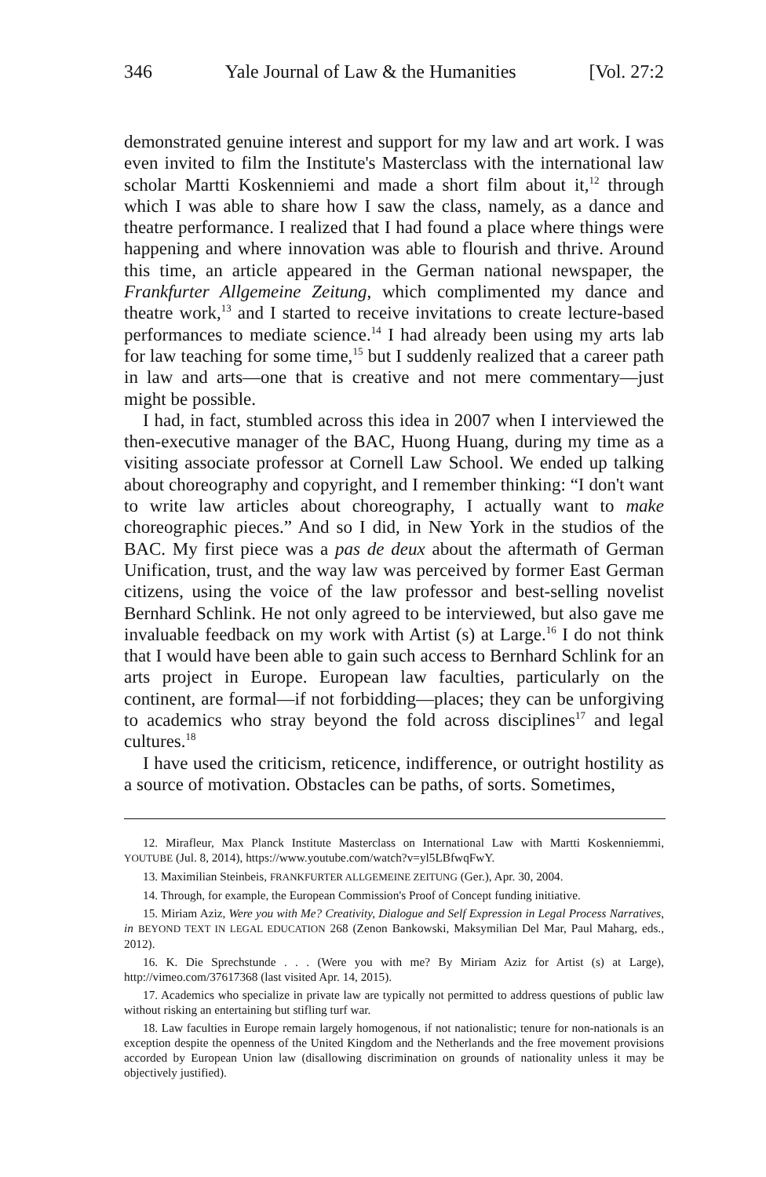346 Yale Journal of Law & the Humanities [Vol. 27:2
demonstrated genuine interest and support for my law and art work. I was even invited to film the Institute's Masterclass with the international law scholar Martti Koskenniemi and made a short film about it,<sup>12</sup> through which I was able to share how I saw the class, namely, as a dance and theatre performance. I realized that I had found a place where things were happening and where innovation was able to flourish and thrive. Around this time, an article appeared in the German national newspaper, the Frankfurter Allgemeine Zeitung, which complimented my dance and theatre work,<sup>13</sup> and I started to receive invitations to create lecture-based performances to mediate science.<sup>14</sup> I had already been using my arts lab for law teaching for some time,<sup>15</sup> but I suddenly realized that a career path in law and arts—one that is creative and not mere commentary—just might be possible.
I had, in fact, stumbled across this idea in 2007 when I interviewed the then-executive manager of the BAC, Huong Huang, during my time as a visiting associate professor at Cornell Law School. We ended up talking about choreography and copyright, and I remember thinking: “I don't want to write law articles about choreography, I actually want to make choreographic pieces.” And so I did, in New York in the studios of the BAC. My first piece was a pas de deux about the aftermath of German Unification, trust, and the way law was perceived by former East German citizens, using the voice of the law professor and best-selling novelist Bernhard Schlink. He not only agreed to be interviewed, but also gave me invaluable feedback on my work with Artist (s) at Large.<sup>16</sup> I do not think that I would have been able to gain such access to Bernhard Schlink for an arts project in Europe. European law faculties, particularly on the continent, are formal—if not forbidding—places; they can be unforgiving to academics who stray beyond the fold across disciplines<sup>17</sup> and legal cultures.<sup>18</sup>
I have used the criticism, reticence, indifference, or outright hostility as a source of motivation. Obstacles can be paths, of sorts. Sometimes,
12. Mirafleur, Max Planck Institute Masterclass on International Law with Martti Koskenniemmi, YOUTUBE (Jul. 8, 2014), https://www.youtube.com/watch?v=yl5LBfwqFwY.
13. Maximilian Steinbeis, FRANKFURTER ALLGEMEINE ZEITUNG (Ger.), Apr. 30, 2004.
14. Through, for example, the European Commission's Proof of Concept funding initiative.
15. Miriam Aziz, Were you with Me? Creativity, Dialogue and Self Expression in Legal Process Narratives, in BEYOND TEXT IN LEGAL EDUCATION 268 (Zenon Bankowski, Maksymilian Del Mar, Paul Maharg, eds., 2012).
16. K. Die Sprechstunde . . . (Were you with me? By Miriam Aziz for Artist (s) at Large), http://vimeo.com/37617368 (last visited Apr. 14, 2015).
17. Academics who specialize in private law are typically not permitted to address questions of public law without risking an entertaining but stifling turf war.
18. Law faculties in Europe remain largely homogenous, if not nationalistic; tenure for non-nationals is an exception despite the openness of the United Kingdom and the Netherlands and the free movement provisions accorded by European Union law (disallowing discrimination on grounds of nationality unless it may be objectively justified).